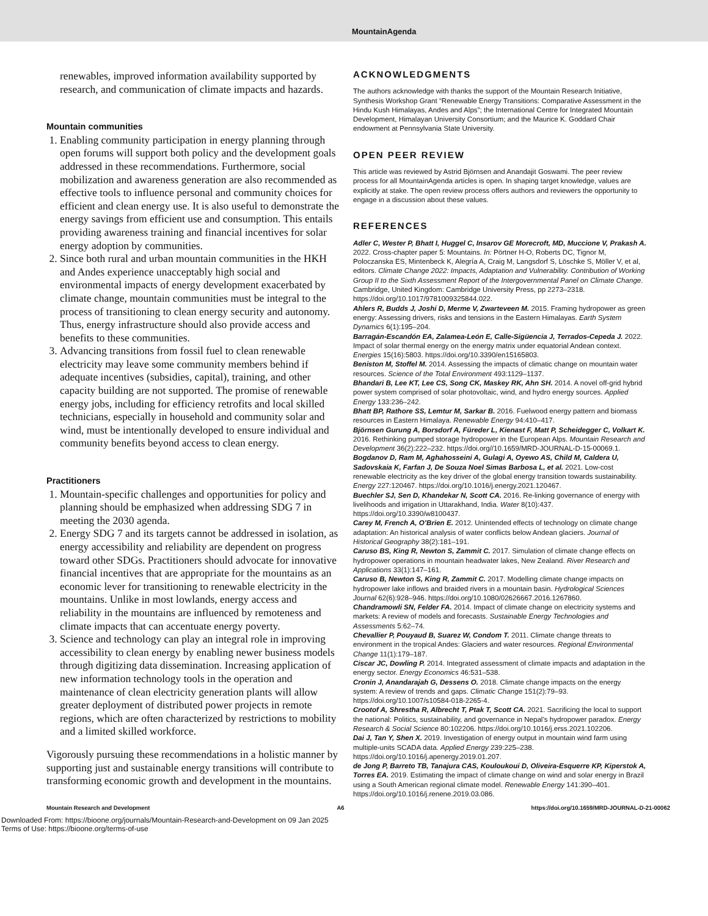MountainAgenda
renewables, improved information availability supported by research, and communication of climate impacts and hazards.
Mountain communities
1. Enabling community participation in energy planning through open forums will support both policy and the development goals addressed in these recommendations. Furthermore, social mobilization and awareness generation are also recommended as effective tools to influence personal and community choices for efficient and clean energy use. It is also useful to demonstrate the energy savings from efficient use and consumption. This entails providing awareness training and financial incentives for solar energy adoption by communities.
2. Since both rural and urban mountain communities in the HKH and Andes experience unacceptably high social and environmental impacts of energy development exacerbated by climate change, mountain communities must be integral to the process of transitioning to clean energy security and autonomy. Thus, energy infrastructure should also provide access and benefits to these communities.
3. Advancing transitions from fossil fuel to clean renewable electricity may leave some community members behind if adequate incentives (subsidies, capital), training, and other capacity building are not supported. The promise of renewable energy jobs, including for efficiency retrofits and local skilled technicians, especially in household and community solar and wind, must be intentionally developed to ensure individual and community benefits beyond access to clean energy.
Practitioners
1. Mountain-specific challenges and opportunities for policy and planning should be emphasized when addressing SDG 7 in meeting the 2030 agenda.
2. Energy SDG 7 and its targets cannot be addressed in isolation, as energy accessibility and reliability are dependent on progress toward other SDGs. Practitioners should advocate for innovative financial incentives that are appropriate for the mountains as an economic lever for transitioning to renewable electricity in the mountains. Unlike in most lowlands, energy access and reliability in the mountains are influenced by remoteness and climate impacts that can accentuate energy poverty.
3. Science and technology can play an integral role in improving accessibility to clean energy by enabling newer business models through digitizing data dissemination. Increasing application of new information technology tools in the operation and maintenance of clean electricity generation plants will allow greater deployment of distributed power projects in remote regions, which are often characterized by restrictions to mobility and a limited skilled workforce.
Vigorously pursuing these recommendations in a holistic manner by supporting just and sustainable energy transitions will contribute to transforming economic growth and development in the mountains.
ACKNOWLEDGMENTS
The authors acknowledge with thanks the support of the Mountain Research Initiative, Synthesis Workshop Grant “Renewable Energy Transitions: Comparative Assessment in the Hindu Kush Himalayas, Andes and Alps”; the International Centre for Integrated Mountain Development, Himalayan University Consortium; and the Maurice K. Goddard Chair endowment at Pennsylvania State University.
OPEN PEER REVIEW
This article was reviewed by Astrid Björnsen and Anandajit Goswami. The peer review process for all MountainAgenda articles is open. In shaping target knowledge, values are explicitly at stake. The open review process offers authors and reviewers the opportunity to engage in a discussion about these values.
REFERENCES
Adler C, Wester P, Bhatt I, Huggel C, Insarov GE Morecroft, MD, Muccione V, Prakash A. 2022. Cross-chapter paper 5: Mountains. In: Pörtner H-O, Roberts DC, Tignor M, Poloczanska ES, Mintenbeck K, Alegría A, Craig M, Langsdorf S, Löschke S, Möller V, et al, editors. Climate Change 2022: Impacts, Adaptation and Vulnerability. Contribution of Working Group II to the Sixth Assessment Report of the Intergovernmental Panel on Climate Change. Cambridge, United Kingdom: Cambridge University Press, pp 2273–2318. https://doi.org/10.1017/9781009325844.022.
Ahlers R, Budds J, Joshi D, Merme V, Zwarteveen M. 2015. Framing hydropower as green energy: Assessing drivers, risks and tensions in the Eastern Himalayas. Earth System Dynamics 6(1):195–204.
Barragán-Escandón EA, Zalamea-León E, Calle-Sigüencia J, Terrados-Cepeda J. 2022. Impact of solar thermal energy on the energy matrix under equatorial Andean context. Energies 15(16):5803. https://doi.org/10.3390/en15165803.
Beniston M, Stoffel M. 2014. Assessing the impacts of climatic change on mountain water resources. Science of the Total Environment 493:1129–1137.
Bhandari B, Lee KT, Lee CS, Song CK, Maskey RK, Ahn SH. 2014. A novel off-grid hybrid power system comprised of solar photovoltaic, wind, and hydro energy sources. Applied Energy 133:236–242.
Bhatt BP, Rathore SS, Lemtur M, Sarkar B. 2016. Fuelwood energy pattern and biomass resources in Eastern Himalaya. Renewable Energy 94:410–417.
Björnsen Gurung A, Borsdorf A, Füreder L, Kienast F, Matt P, Scheidegger C, Volkart K. 2016. Rethinking pumped storage hydropower in the European Alps. Mountain Research and Development 36(2):222–232. https://doi.org//10.1659/MRD-JOURNAL-D-15-00069.1.
Bogdanov D, Ram M, Aghahosseini A, Gulagi A, Oyewo AS, Child M, Caldera U, Sadovskaia K, Farfan J, De Souza Noel Simas Barbosa L, et al. 2021. Low-cost renewable electricity as the key driver of the global energy transition towards sustainability. Energy 227:120467. https://doi.org/10.1016/j.energy.2021.120467.
Buechler SJ, Sen D, Khandekar N, Scott CA. 2016. Re-linking governance of energy with livelihoods and irrigation in Uttarakhand, India. Water 8(10):437. https://doi.org/10.3390/w8100437.
Carey M, French A, O’Brien E. 2012. Unintended effects of technology on climate change adaptation: An historical analysis of water conflicts below Andean glaciers. Journal of Historical Geography 38(2):181–191.
Caruso BS, King R, Newton S, Zammit C. 2017. Simulation of climate change effects on hydropower operations in mountain headwater lakes, New Zealand. River Research and Applications 33(1):147–161.
Caruso B, Newton S, King R, Zammit C. 2017. Modelling climate change impacts on hydropower lake inflows and braided rivers in a mountain basin. Hydrological Sciences Journal 62(6):928–946. https://doi.org/10.1080/02626667.2016.1267860.
Chandramowli SN, Felder FA. 2014. Impact of climate change on electricity systems and markets: A review of models and forecasts. Sustainable Energy Technologies and Assessments 5:62–74.
Chevallier P, Pouyaud B, Suarez W, Condom T. 2011. Climate change threats to environment in the tropical Andes: Glaciers and water resources. Regional Environmental Change 11(1):179–187.
Ciscar JC, Dowling P. 2014. Integrated assessment of climate impacts and adaptation in the energy sector. Energy Economics 46:531–538.
Cronin J, Anandarajah G, Dessens O. 2018. Climate change impacts on the energy system: A review of trends and gaps. Climatic Change 151(2):79–93. https://doi.org/10.1007/s10584-018-2265-4.
Crootof A, Shrestha R, Albrecht T, Ptak T, Scott CA. 2021. Sacrificing the local to support the national: Politics, sustainability, and governance in Nepal’s hydropower paradox. Energy Research & Social Science 80:102206. https://doi.org/10.1016/j.erss.2021.102206.
Dai J, Tan Y, Shen X. 2019. Investigation of energy output in mountain wind farm using multiple-units SCADA data. Applied Energy 239:225–238. https://doi.org/10.1016/j.apenergy.2019.01.207.
de Jong P, Barreto TB, Tanajura CAS, Kouloukoui D, Oliveira-Esquerre KP, Kiperstok A, Torres EA. 2019. Estimating the impact of climate change on wind and solar energy in Brazil using a South American regional climate model. Renewable Energy 141:390–401. https://doi.org/10.1016/j.renene.2019.03.086.
Mountain Research and Development A6 https://doi.org/10.1659/MRD-JOURNAL-D-21-00062
Downloaded From: https://bioone.org/journals/Mountain-Research-and-Development on 09 Jan 2025
Terms of Use: https://bioone.org/terms-of-use